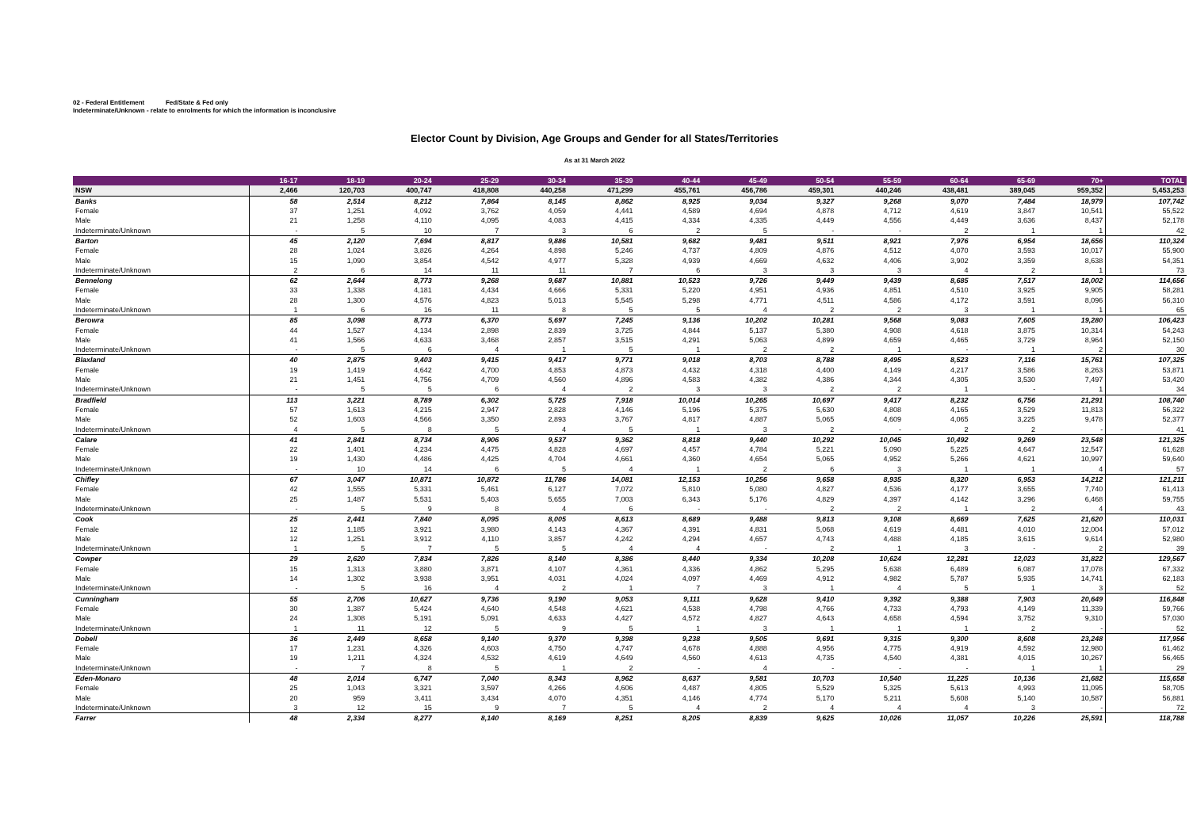02 - Federal Entitlement Fed/State & Fed only
Indeterminate/Unknown - relate to enrolments for which the information is inconclusive
Elector Count by Division, Age Groups and Gender for all States/Territories
As at 31 March 2022
| | 16-17 | 18-19 | 20-24 | 25-29 | 30-34 | 35-39 | 40-44 | 45-49 | 50-54 | 55-59 | 60-64 | 65-69 | 70+ | TOTAL |
| --- | --- | --- | --- | --- | --- | --- | --- | --- | --- | --- | --- | --- | --- | --- |
| NSW | 2,466 | 120,703 | 400,747 | 418,808 | 440,258 | 471,299 | 455,761 | 456,786 | 459,301 | 440,246 | 438,481 | 389,045 | 959,352 | 5,453,253 |
| Banks | 58 | 2,514 | 8,212 | 7,864 | 8,145 | 8,862 | 8,925 | 9,034 | 9,327 | 9,268 | 9,070 | 7,484 | 18,979 | 107,742 |
| Female | 37 | 1,251 | 4,092 | 3,762 | 4,059 | 4,441 | 4,589 | 4,694 | 4,878 | 4,712 | 4,619 | 3,847 | 10,541 | 55,522 |
| Male | 21 | 1,258 | 4,110 | 4,095 | 4,083 | 4,415 | 4,334 | 4,335 | 4,449 | 4,556 | 4,449 | 3,636 | 8,437 | 52,178 |
| Indeterminate/Unknown | - | 5 | 10 | 7 | 3 | 6 | 2 | 5 | - | - | 2 | 1 | 1 | 42 |
| Barton | 45 | 2,120 | 7,694 | 8,817 | 9,886 | 10,581 | 9,682 | 9,481 | 9,511 | 8,921 | 7,976 | 6,954 | 18,656 | 110,324 |
| Female | 28 | 1,024 | 3,826 | 4,264 | 4,898 | 5,246 | 4,737 | 4,809 | 4,876 | 4,512 | 4,070 | 3,593 | 10,017 | 55,900 |
| Male | 15 | 1,090 | 3,854 | 4,542 | 4,977 | 5,328 | 4,939 | 4,669 | 4,632 | 4,406 | 3,902 | 3,359 | 8,638 | 54,351 |
| Indeterminate/Unknown | 2 | 6 | 14 | 11 | 11 | 7 | 6 | 3 | 3 | 3 | 4 | 2 | 1 | 73 |
| Bennelong | 62 | 2,644 | 8,773 | 9,268 | 9,687 | 10,881 | 10,523 | 9,726 | 9,449 | 9,439 | 8,685 | 7,517 | 18,002 | 114,656 |
| Female | 33 | 1,338 | 4,181 | 4,434 | 4,666 | 5,331 | 5,220 | 4,951 | 4,936 | 4,851 | 4,510 | 3,925 | 9,905 | 58,281 |
| Male | 28 | 1,300 | 4,576 | 4,823 | 5,013 | 5,545 | 5,298 | 4,771 | 4,511 | 4,586 | 4,172 | 3,591 | 8,096 | 56,310 |
| Indeterminate/Unknown | 1 | 6 | 16 | 11 | 8 | 5 | 5 | 4 | 2 | 2 | 3 | 1 | 1 | 65 |
| Berowra | 85 | 3,098 | 8,773 | 6,370 | 5,697 | 7,245 | 9,136 | 10,202 | 10,281 | 9,568 | 9,083 | 7,605 | 19,280 | 106,423 |
| Female | 44 | 1,527 | 4,134 | 2,898 | 2,839 | 3,725 | 4,844 | 5,137 | 5,380 | 4,908 | 4,618 | 3,875 | 10,314 | 54,243 |
| Male | 41 | 1,566 | 4,633 | 3,468 | 2,857 | 3,515 | 4,291 | 5,063 | 4,899 | 4,659 | 4,465 | 3,729 | 8,964 | 52,150 |
| Indeterminate/Unknown | - | 5 | 6 | 4 | 1 | 5 | 1 | 2 | 2 | 1 | - | 1 | 2 | 30 |
| Blaxland | 40 | 2,875 | 9,403 | 9,415 | 9,417 | 9,771 | 9,018 | 8,703 | 8,788 | 8,495 | 8,523 | 7,116 | 15,761 | 107,325 |
| Female | 19 | 1,419 | 4,642 | 4,700 | 4,853 | 4,873 | 4,432 | 4,318 | 4,400 | 4,149 | 4,217 | 3,586 | 8,263 | 53,871 |
| Male | 21 | 1,451 | 4,756 | 4,709 | 4,560 | 4,896 | 4,583 | 4,382 | 4,386 | 4,344 | 4,305 | 3,530 | 7,497 | 53,420 |
| Indeterminate/Unknown | - | 5 | 5 | 6 | 4 | 2 | 3 | 3 | 2 | 2 | 1 | - | 1 | 34 |
| Bradfield | 113 | 3,221 | 8,789 | 6,302 | 5,725 | 7,918 | 10,014 | 10,265 | 10,697 | 9,417 | 8,232 | 6,756 | 21,291 | 108,740 |
| Female | 57 | 1,613 | 4,215 | 2,947 | 2,828 | 4,146 | 5,196 | 5,375 | 5,630 | 4,808 | 4,165 | 3,529 | 11,813 | 56,322 |
| Male | 52 | 1,603 | 4,566 | 3,350 | 2,893 | 3,767 | 4,817 | 4,887 | 5,065 | 4,609 | 4,065 | 3,225 | 9,478 | 52,377 |
| Indeterminate/Unknown | 4 | 5 | 8 | 5 | 4 | 5 | 1 | 3 | 2 | - | 2 | 2 | - | 41 |
| Calare | 41 | 2,841 | 8,734 | 8,906 | 9,537 | 9,362 | 8,818 | 9,440 | 10,292 | 10,045 | 10,492 | 9,269 | 23,548 | 121,325 |
| Female | 22 | 1,401 | 4,234 | 4,475 | 4,828 | 4,697 | 4,457 | 4,784 | 5,221 | 5,090 | 5,225 | 4,647 | 12,547 | 61,628 |
| Male | 19 | 1,430 | 4,486 | 4,425 | 4,704 | 4,661 | 4,360 | 4,654 | 5,065 | 4,952 | 5,266 | 4,621 | 10,997 | 59,640 |
| Indeterminate/Unknown | - | 10 | 14 | 6 | 5 | 4 | 1 | 2 | 6 | 3 | 1 | 1 | 4 | 57 |
| Chifley | 67 | 3,047 | 10,871 | 10,872 | 11,786 | 14,081 | 12,153 | 10,256 | 9,658 | 8,935 | 8,320 | 6,953 | 14,212 | 121,211 |
| Female | 42 | 1,555 | 5,331 | 5,461 | 6,127 | 7,072 | 5,810 | 5,080 | 4,827 | 4,536 | 4,177 | 3,655 | 7,740 | 61,413 |
| Male | 25 | 1,487 | 5,531 | 5,403 | 5,655 | 7,003 | 6,343 | 5,176 | 4,829 | 4,397 | 4,142 | 3,296 | 6,468 | 59,755 |
| Indeterminate/Unknown | - | 5 | 9 | 8 | 4 | 6 | - | - | 2 | 2 | 1 | 2 | 4 | 43 |
| Cook | 25 | 2,441 | 7,840 | 8,095 | 8,005 | 8,613 | 8,689 | 9,488 | 9,813 | 9,108 | 8,669 | 7,625 | 21,620 | 110,031 |
| Female | 12 | 1,185 | 3,921 | 3,980 | 4,143 | 4,367 | 4,391 | 4,831 | 5,068 | 4,619 | 4,481 | 4,010 | 12,004 | 57,012 |
| Male | 12 | 1,251 | 3,912 | 4,110 | 3,857 | 4,242 | 4,294 | 4,657 | 4,743 | 4,488 | 4,185 | 3,615 | 9,614 | 52,980 |
| Indeterminate/Unknown | 1 | 5 | 7 | 5 | 5 | 4 | 4 | - | 2 | 1 | 3 | - | 2 | 39 |
| Cowper | 29 | 2,620 | 7,834 | 7,826 | 8,140 | 8,386 | 8,440 | 9,334 | 10,208 | 10,624 | 12,281 | 12,023 | 31,822 | 129,567 |
| Female | 15 | 1,313 | 3,880 | 3,871 | 4,107 | 4,361 | 4,336 | 4,862 | 5,295 | 5,638 | 6,489 | 6,087 | 17,078 | 67,332 |
| Male | 14 | 1,302 | 3,938 | 3,951 | 4,031 | 4,024 | 4,097 | 4,469 | 4,912 | 4,982 | 5,787 | 5,935 | 14,741 | 62,183 |
| Indeterminate/Unknown | - | 5 | 16 | 4 | 2 | 1 | 7 | 3 | 1 | 4 | 5 | 1 | 3 | 52 |
| Cunningham | 55 | 2,706 | 10,627 | 9,736 | 9,190 | 9,053 | 9,111 | 9,628 | 9,410 | 9,392 | 9,388 | 7,903 | 20,649 | 116,848 |
| Female | 30 | 1,387 | 5,424 | 4,640 | 4,548 | 4,621 | 4,538 | 4,798 | 4,766 | 4,733 | 4,793 | 4,149 | 11,339 | 59,766 |
| Male | 24 | 1,308 | 5,191 | 5,091 | 4,633 | 4,427 | 4,572 | 4,827 | 4,643 | 4,658 | 4,594 | 3,752 | 9,310 | 57,030 |
| Indeterminate/Unknown | 1 | 11 | 12 | 5 | 9 | 5 | 1 | 3 | 1 | 1 | 1 | 2 | - | 52 |
| Dobell | 36 | 2,449 | 8,658 | 9,140 | 9,370 | 9,398 | 9,238 | 9,505 | 9,691 | 9,315 | 9,300 | 8,608 | 23,248 | 117,956 |
| Female | 17 | 1,231 | 4,326 | 4,603 | 4,750 | 4,747 | 4,678 | 4,888 | 4,956 | 4,775 | 4,919 | 4,592 | 12,980 | 61,462 |
| Male | 19 | 1,211 | 4,324 | 4,532 | 4,619 | 4,649 | 4,560 | 4,613 | 4,735 | 4,540 | 4,381 | 4,015 | 10,267 | 56,465 |
| Indeterminate/Unknown | - | 7 | 8 | 5 | 1 | 2 | - | 4 | - | - | - | 1 | 1 | 29 |
| Eden-Monaro | 48 | 2,014 | 6,747 | 7,040 | 8,343 | 8,962 | 8,637 | 9,581 | 10,703 | 10,540 | 11,225 | 10,136 | 21,682 | 115,658 |
| Female | 25 | 1,043 | 3,321 | 3,597 | 4,266 | 4,606 | 4,487 | 4,805 | 5,529 | 5,325 | 5,613 | 4,993 | 11,095 | 58,705 |
| Male | 20 | 959 | 3,411 | 3,434 | 4,070 | 4,351 | 4,146 | 4,774 | 5,170 | 5,211 | 5,608 | 5,140 | 10,587 | 56,881 |
| Indeterminate/Unknown | 3 | 12 | 15 | 9 | 7 | 5 | 4 | 2 | 4 | 4 | 4 | 3 | - | 72 |
| Farrer | 48 | 2,334 | 8,277 | 8,140 | 8,169 | 8,251 | 8,205 | 8,839 | 9,625 | 10,026 | 11,057 | 10,226 | 25,591 | 118,788 |